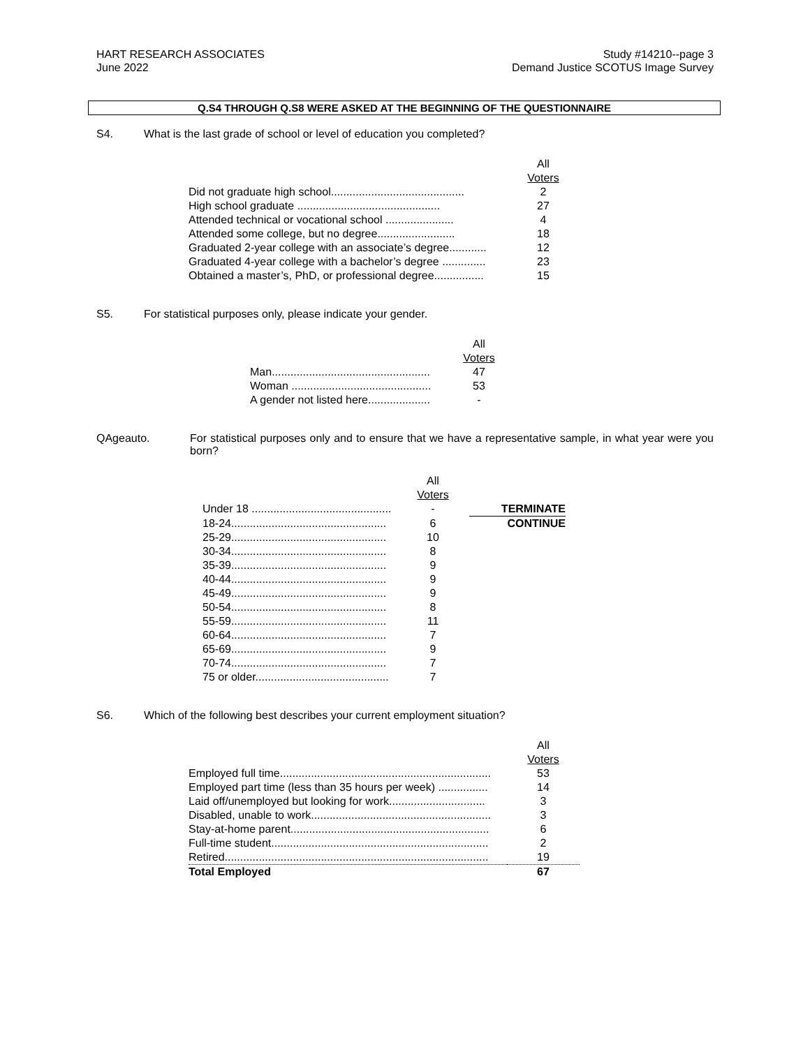HART RESEARCH ASSOCIATES
June 2022
Study #14210--page 3
Demand Justice SCOTUS Image Survey
Q.S4 THROUGH Q.S8 WERE ASKED AT THE BEGINNING OF THE QUESTIONNAIRE
S4. What is the last grade of school or level of education you completed?
| | All Voters |
| Did not graduate high school........................................... | 2 |
| High school graduate .............................................. | 27 |
| Attended technical or vocational school ...................... | 4 |
| Attended some college, but no degree......................... | 18 |
| Graduated 2-year college with an associate’s degree............ | 12 |
| Graduated 4-year college with a bachelor’s degree .............. | 23 |
| Obtained a master’s, PhD, or professional degree................ | 15 |
S5. For statistical purposes only, please indicate your gender.
| | All Voters |
| Man................................................... | 47 |
| Woman ............................................. | 53 |
| A gender not listed here.................... | - |
QAgeauto. For statistical purposes only and to ensure that we have a representative sample, in what year were you born?
| | All Voters | |
| Under 18 ............................................. | - | TERMINATE |
| 18-24.................................................. | 6 | CONTINUE |
| 25-29.................................................. | 10 | |
| 30-34.................................................. | 8 | |
| 35-39.................................................. | 9 | |
| 40-44.................................................. | 9 | |
| 45-49.................................................. | 9 | |
| 50-54.................................................. | 8 | |
| 55-59.................................................. | 11 | |
| 60-64.................................................. | 7 | |
| 65-69.................................................. | 9 | |
| 70-74.................................................. | 7 | |
| 75 or older........................................... | 7 | |
S6. Which of the following best describes your current employment situation?
| | All Voters |
| Employed full time.................................................................... | 53 |
| Employed part time (less than 35 hours per week) ................ | 14 |
| Laid off/unemployed but looking for work............................... | 3 |
| Disabled, unable to work.......................................................... | 3 |
| Stay-at-home parent................................................................ | 6 |
| Full-time student...................................................................... | 2 |
| Retired..................................................................................... | 19 |
| Total Employed | 67 |